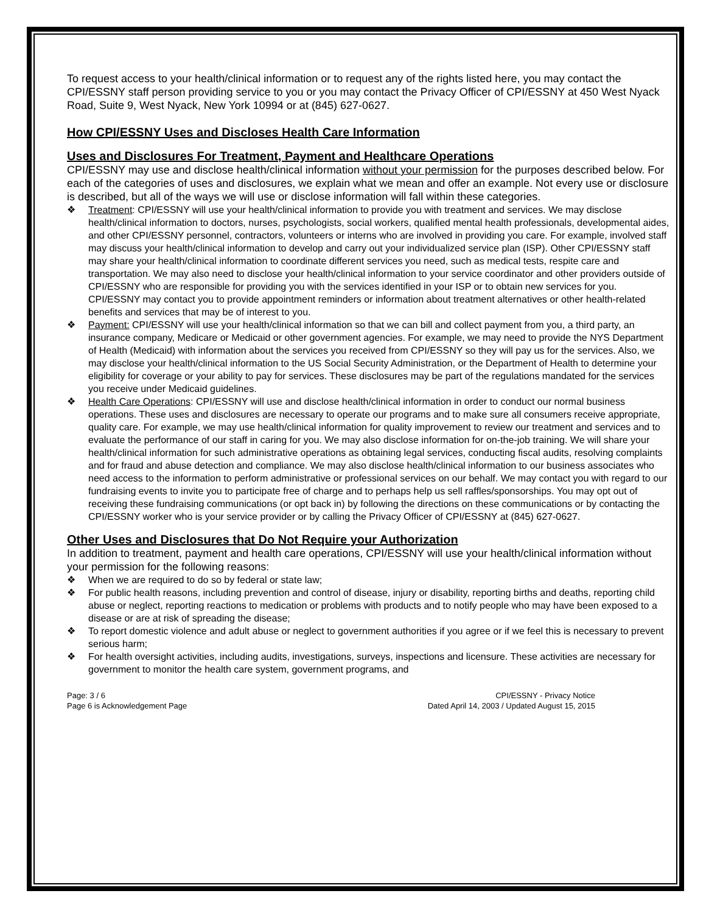To request access to your health/clinical information or to request any of the rights listed here, you may contact the CPI/ESSNY staff person providing service to you or you may contact the Privacy Officer of CPI/ESSNY at 450 West Nyack Road, Suite 9, West Nyack, New York 10994 or at (845) 627-0627.
How CPI/ESSNY Uses and Discloses Health Care Information
Uses and Disclosures For Treatment, Payment and Healthcare Operations
CPI/ESSNY may use and disclose health/clinical information without your permission for the purposes described below. For each of the categories of uses and disclosures, we explain what we mean and offer an example. Not every use or disclosure is described, but all of the ways we will use or disclose information will fall within these categories.
❖ Treatment: CPI/ESSNY will use your health/clinical information to provide you with treatment and services. We may disclose health/clinical information to doctors, nurses, psychologists, social workers, qualified mental health professionals, developmental aides, and other CPI/ESSNY personnel, contractors, volunteers or interns who are involved in providing you care. For example, involved staff may discuss your health/clinical information to develop and carry out your individualized service plan (ISP). Other CPI/ESSNY staff may share your health/clinical information to coordinate different services you need, such as medical tests, respite care and transportation. We may also need to disclose your health/clinical information to your service coordinator and other providers outside of CPI/ESSNY who are responsible for providing you with the services identified in your ISP or to obtain new services for you. CPI/ESSNY may contact you to provide appointment reminders or information about treatment alternatives or other health-related benefits and services that may be of interest to you.
❖ Payment: CPI/ESSNY will use your health/clinical information so that we can bill and collect payment from you, a third party, an insurance company, Medicare or Medicaid or other government agencies. For example, we may need to provide the NYS Department of Health (Medicaid) with information about the services you received from CPI/ESSNY so they will pay us for the services. Also, we may disclose your health/clinical information to the US Social Security Administration, or the Department of Health to determine your eligibility for coverage or your ability to pay for services. These disclosures may be part of the regulations mandated for the services you receive under Medicaid guidelines.
❖ Health Care Operations: CPI/ESSNY will use and disclose health/clinical information in order to conduct our normal business operations. These uses and disclosures are necessary to operate our programs and to make sure all consumers receive appropriate, quality care. For example, we may use health/clinical information for quality improvement to review our treatment and services and to evaluate the performance of our staff in caring for you. We may also disclose information for on-the-job training. We will share your health/clinical information for such administrative operations as obtaining legal services, conducting fiscal audits, resolving complaints and for fraud and abuse detection and compliance. We may also disclose health/clinical information to our business associates who need access to the information to perform administrative or professional services on our behalf. We may contact you with regard to our fundraising events to invite you to participate free of charge and to perhaps help us sell raffles/sponsorships. You may opt out of receiving these fundraising communications (or opt back in) by following the directions on these communications or by contacting the CPI/ESSNY worker who is your service provider or by calling the Privacy Officer of CPI/ESSNY at (845) 627-0627.
Other Uses and Disclosures that Do Not Require your Authorization
In addition to treatment, payment and health care operations, CPI/ESSNY will use your health/clinical information without your permission for the following reasons:
❖ When we are required to do so by federal or state law;
❖ For public health reasons, including prevention and control of disease, injury or disability, reporting births and deaths, reporting child abuse or neglect, reporting reactions to medication or problems with products and to notify people who may have been exposed to a disease or are at risk of spreading the disease;
❖ To report domestic violence and adult abuse or neglect to government authorities if you agree or if we feel this is necessary to prevent serious harm;
❖ For health oversight activities, including audits, investigations, surveys, inspections and licensure. These activities are necessary for government to monitor the health care system, government programs, and
Page: 3 / 6
Page 6 is Acknowledgement Page
CPI/ESSNY - Privacy Notice
Dated April 14, 2003 / Updated August 15, 2015